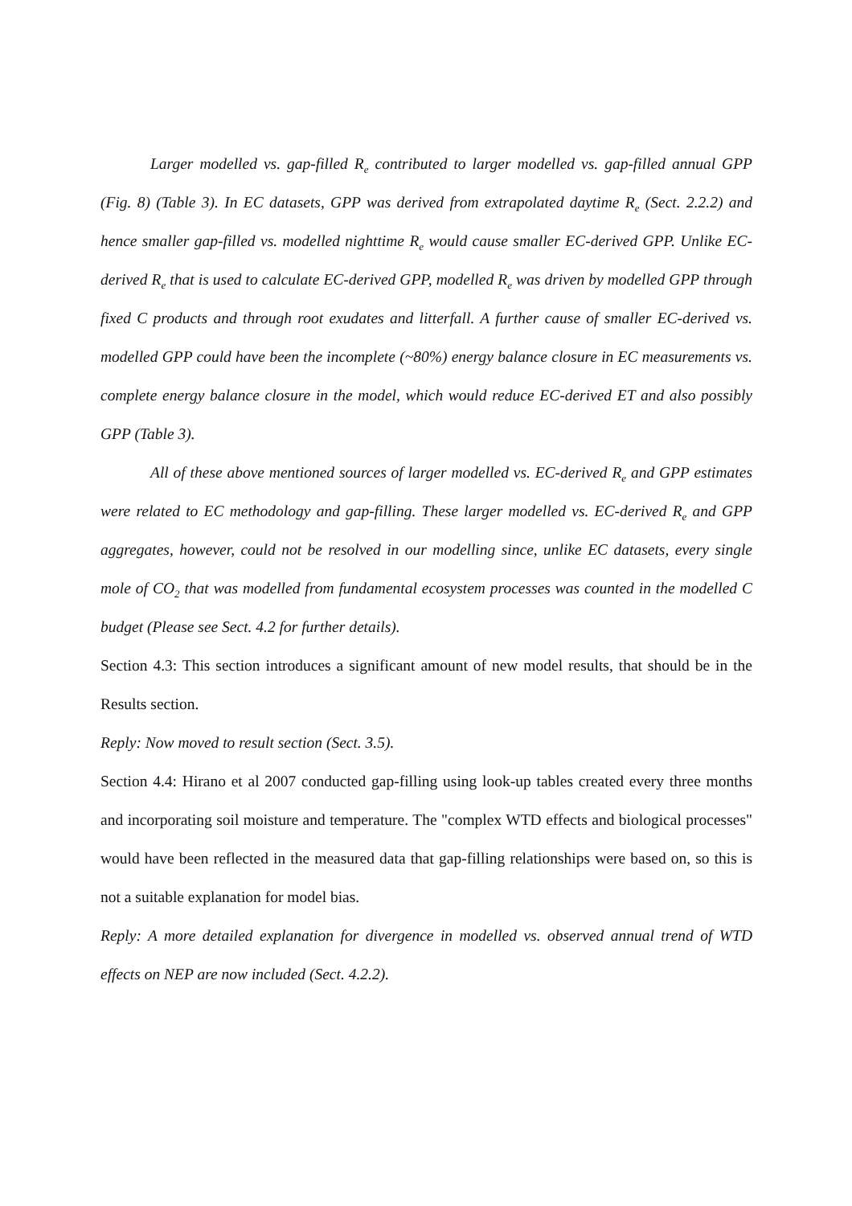Larger modelled vs. gap-filled R<sub>e</sub> contributed to larger modelled vs. gap-filled annual GPP (Fig. 8) (Table 3). In EC datasets, GPP was derived from extrapolated daytime R<sub>e</sub> (Sect. 2.2.2) and hence smaller gap-filled vs. modelled nighttime R<sub>e</sub> would cause smaller EC-derived GPP. Unlike EC-derived R<sub>e</sub> that is used to calculate EC-derived GPP, modelled R<sub>e</sub> was driven by modelled GPP through fixed C products and through root exudates and litterfall. A further cause of smaller EC-derived vs. modelled GPP could have been the incomplete (~80%) energy balance closure in EC measurements vs. complete energy balance closure in the model, which would reduce EC-derived ET and also possibly GPP (Table 3).
All of these above mentioned sources of larger modelled vs. EC-derived R<sub>e</sub> and GPP estimates were related to EC methodology and gap-filling. These larger modelled vs. EC-derived R<sub>e</sub> and GPP aggregates, however, could not be resolved in our modelling since, unlike EC datasets, every single mole of CO<sub>2</sub> that was modelled from fundamental ecosystem processes was counted in the modelled C budget (Please see Sect. 4.2 for further details).
Section 4.3: This section introduces a significant amount of new model results, that should be in the Results section.
Reply: Now moved to result section (Sect. 3.5).
Section 4.4: Hirano et al 2007 conducted gap-filling using look-up tables created every three months and incorporating soil moisture and temperature. The "complex WTD effects and biological processes" would have been reflected in the measured data that gap-filling relationships were based on, so this is not a suitable explanation for model bias.
Reply: A more detailed explanation for divergence in modelled vs. observed annual trend of WTD effects on NEP are now included (Sect. 4.2.2).